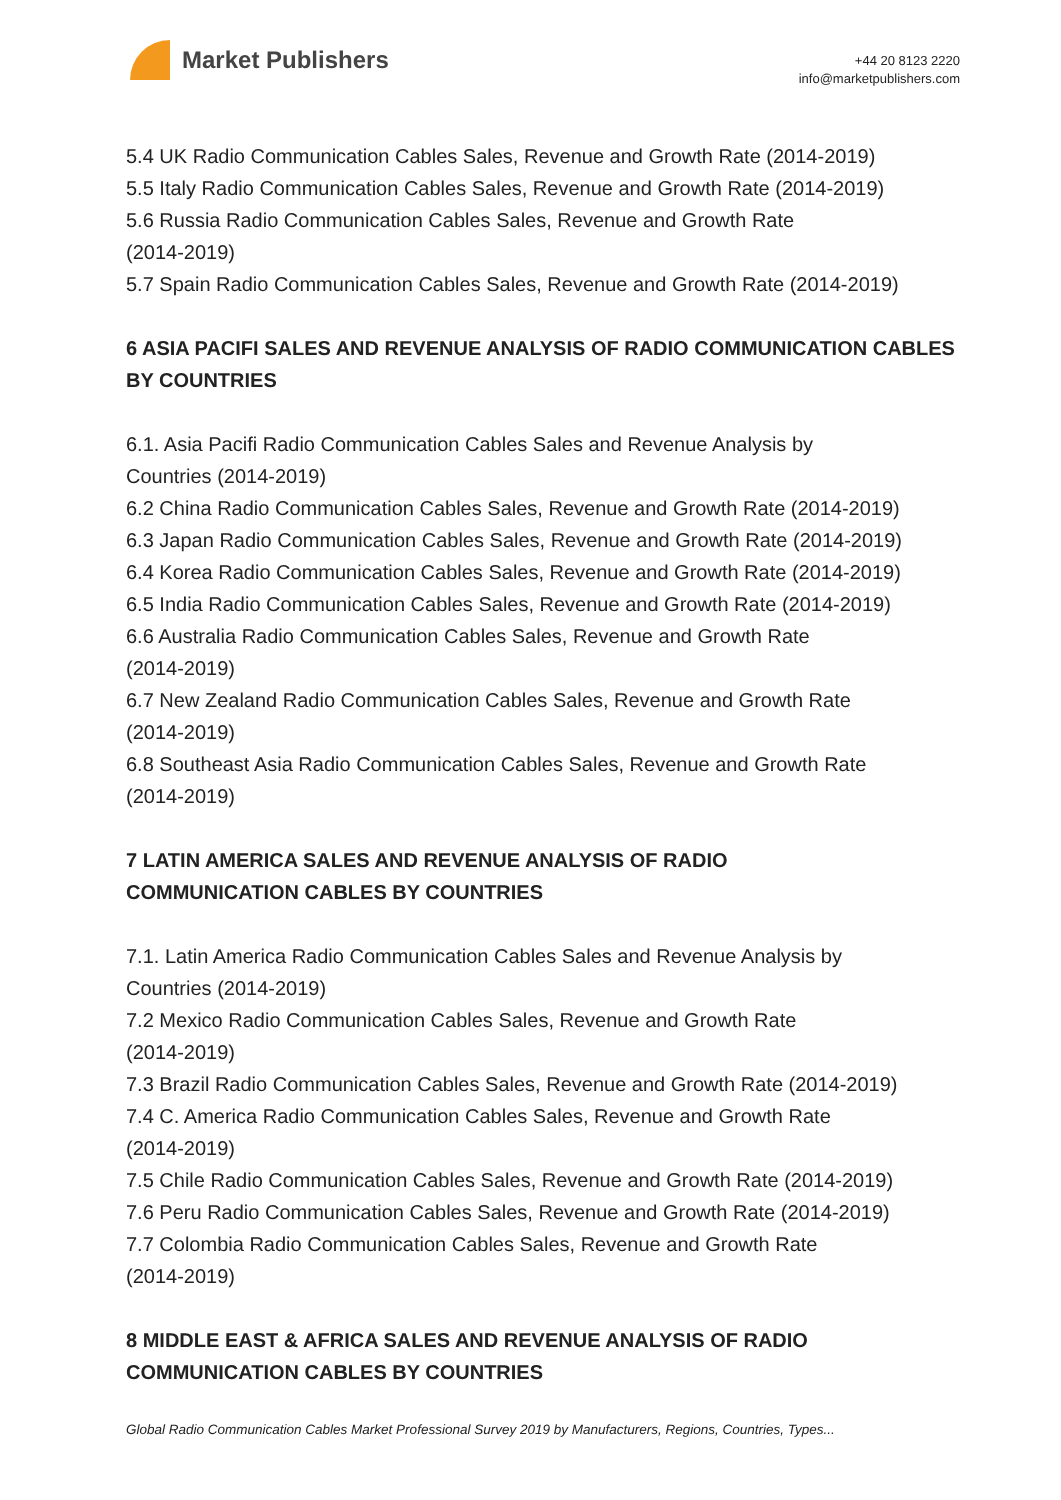Market Publishers
+44 20 8123 2220
info@marketpublishers.com
5.4 UK Radio Communication Cables Sales, Revenue and Growth Rate (2014-2019)
5.5 Italy Radio Communication Cables Sales, Revenue and Growth Rate (2014-2019)
5.6 Russia Radio Communication Cables Sales, Revenue and Growth Rate
(2014-2019)
5.7 Spain Radio Communication Cables Sales, Revenue and Growth Rate (2014-2019)
6 ASIA PACIFI SALES AND REVENUE ANALYSIS OF RADIO COMMUNICATION CABLES BY COUNTRIES
6.1. Asia Pacifi Radio Communication Cables Sales and Revenue Analysis by
Countries (2014-2019)
6.2 China Radio Communication Cables Sales, Revenue and Growth Rate (2014-2019)
6.3 Japan Radio Communication Cables Sales, Revenue and Growth Rate (2014-2019)
6.4 Korea Radio Communication Cables Sales, Revenue and Growth Rate (2014-2019)
6.5 India Radio Communication Cables Sales, Revenue and Growth Rate (2014-2019)
6.6 Australia Radio Communication Cables Sales, Revenue and Growth Rate
(2014-2019)
6.7 New Zealand Radio Communication Cables Sales, Revenue and Growth Rate
(2014-2019)
6.8 Southeast Asia Radio Communication Cables Sales, Revenue and Growth Rate
(2014-2019)
7 LATIN AMERICA SALES AND REVENUE ANALYSIS OF RADIO
COMMUNICATION CABLES BY COUNTRIES
7.1. Latin America Radio Communication Cables Sales and Revenue Analysis by
Countries (2014-2019)
7.2 Mexico Radio Communication Cables Sales, Revenue and Growth Rate
(2014-2019)
7.3 Brazil Radio Communication Cables Sales, Revenue and Growth Rate (2014-2019)
7.4 C. America Radio Communication Cables Sales, Revenue and Growth Rate
(2014-2019)
7.5 Chile Radio Communication Cables Sales, Revenue and Growth Rate (2014-2019)
7.6 Peru Radio Communication Cables Sales, Revenue and Growth Rate (2014-2019)
7.7 Colombia Radio Communication Cables Sales, Revenue and Growth Rate
(2014-2019)
8 MIDDLE EAST & AFRICA SALES AND REVENUE ANALYSIS OF RADIO
COMMUNICATION CABLES BY COUNTRIES
Global Radio Communication Cables Market Professional Survey 2019 by Manufacturers, Regions, Countries, Types...